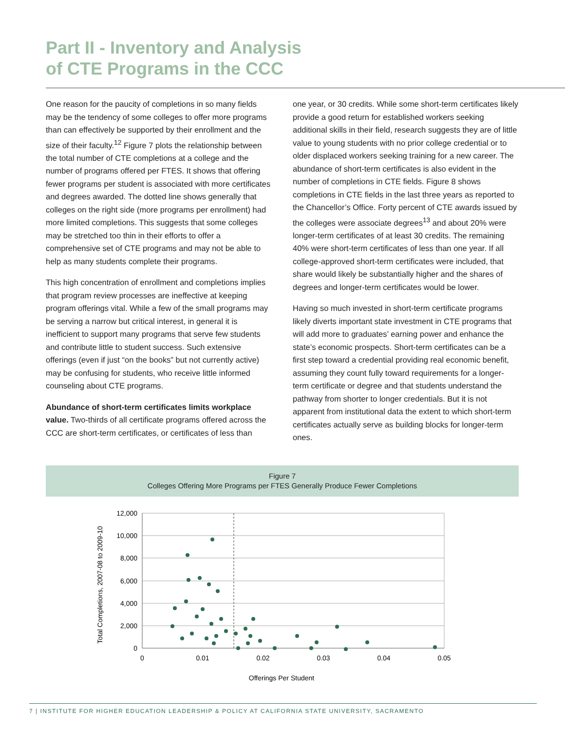Part II - Inventory and Analysis
of CTE Programs in the CCC
One reason for the paucity of completions in so many fields may be the tendency of some colleges to offer more programs than can effectively be supported by their enrollment and the size of their faculty.<sup>12</sup> Figure 7 plots the relationship between the total number of CTE completions at a college and the number of programs offered per FTES. It shows that offering fewer programs per student is associated with more certificates and degrees awarded. The dotted line shows generally that colleges on the right side (more programs per enrollment) had more limited completions. This suggests that some colleges may be stretched too thin in their efforts to offer a comprehensive set of CTE programs and may not be able to help as many students complete their programs.
This high concentration of enrollment and completions implies that program review processes are ineffective at keeping program offerings vital. While a few of the small programs may be serving a narrow but critical interest, in general it is inefficient to support many programs that serve few students and contribute little to student success. Such extensive offerings (even if just “on the books” but not currently active) may be confusing for students, who receive little informed counseling about CTE programs.
Abundance of short-term certificates limits workplace value. Two-thirds of all certificate programs offered across the CCC are short-term certificates, or certificates of less than
one year, or 30 credits. While some short-term certificates likely provide a good return for established workers seeking additional skills in their field, research suggests they are of little value to young students with no prior college credential or to older displaced workers seeking training for a new career. The abundance of short-term certificates is also evident in the number of completions in CTE fields. Figure 8 shows completions in CTE fields in the last three years as reported to the Chancellor’s Office. Forty percent of CTE awards issued by the colleges were associate degrees<sup>13</sup> and about 20% were longer-term certificates of at least 30 credits. The remaining 40% were short-term certificates of less than one year. If all college-approved short-term certificates were included, that share would likely be substantially higher and the shares of degrees and longer-term certificates would be lower.
Having so much invested in short-term certificate programs likely diverts important state investment in CTE programs that will add more to graduates’ earning power and enhance the state’s economic prospects. Short-term certificates can be a first step toward a credential providing real economic benefit, assuming they count fully toward requirements for a longer-term certificate or degree and that students understand the pathway from shorter to longer credentials. But it is not apparent from institutional data the extent to which short-term certificates actually serve as building blocks for longer-term ones.
Figure 7
Colleges Offering More Programs per FTES Generally Produce Fewer Completions
12,000
10,000
8,000
6,000
4,000
2,000
0
0
0.01
0.02
0.03
0.04
0.05
Offerings Per Student
Total Completions, 2007-08 to 2009-10
7 | INSTITUTE FOR HIGHER EDUCATION LEADERSHIP & POLICY AT CALIFORNIA STATE UNIVERSITY, SACRAMENTO